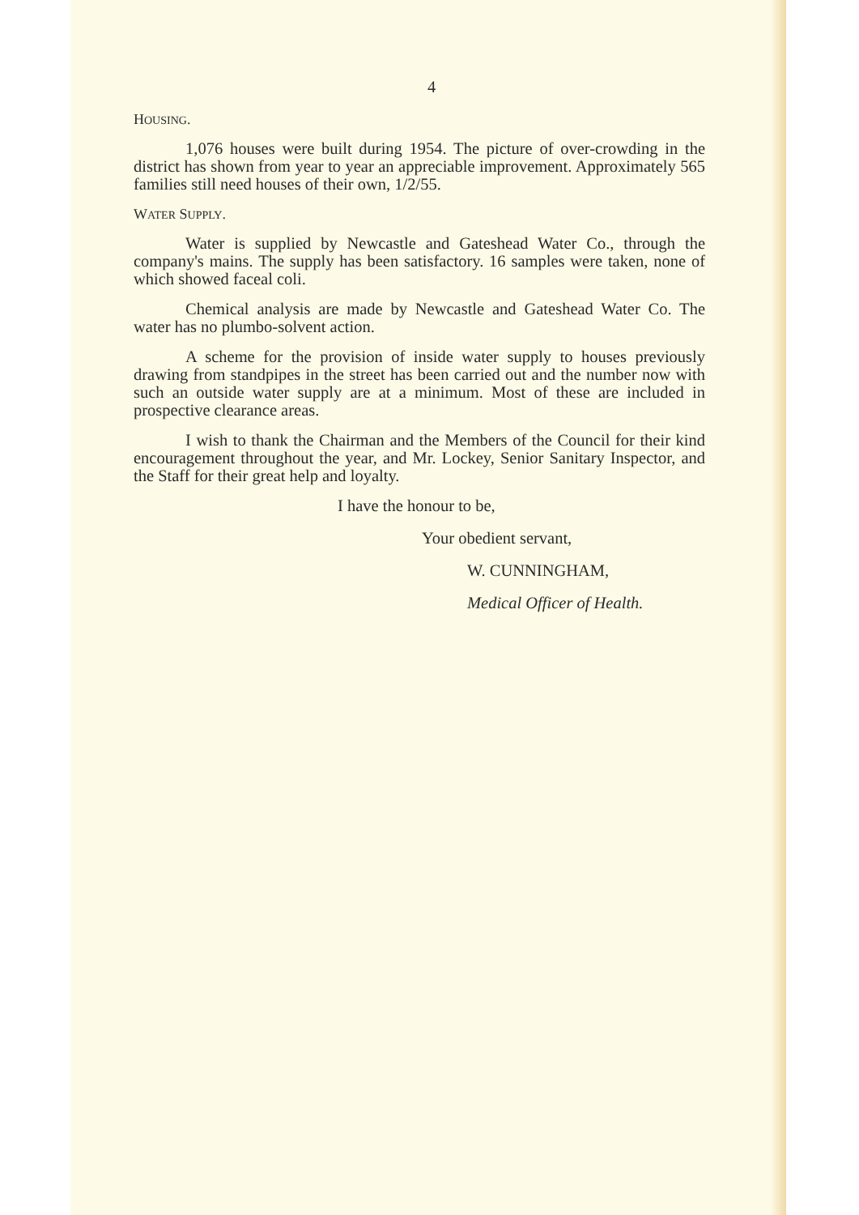4
HOUSING.
1,076 houses were built during 1954. The picture of over-crowding in the district has shown from year to year an appreciable improvement. Approximately 565 families still need houses of their own, 1/2/55.
WATER SUPPLY.
Water is supplied by Newcastle and Gateshead Water Co., through the company's mains. The supply has been satisfactory. 16 samples were taken, none of which showed faceal coli.
Chemical analysis are made by Newcastle and Gateshead Water Co. The water has no plumbo-solvent action.
A scheme for the provision of inside water supply to houses previously drawing from standpipes in the street has been carried out and the number now with such an outside water supply are at a minimum. Most of these are included in prospective clearance areas.
I wish to thank the Chairman and the Members of the Council for their kind encouragement throughout the year, and Mr. Lockey, Senior Sanitary Inspector, and the Staff for their great help and loyalty.
I have the honour to be,
Your obedient servant,
W. CUNNINGHAM,
Medical Officer of Health.